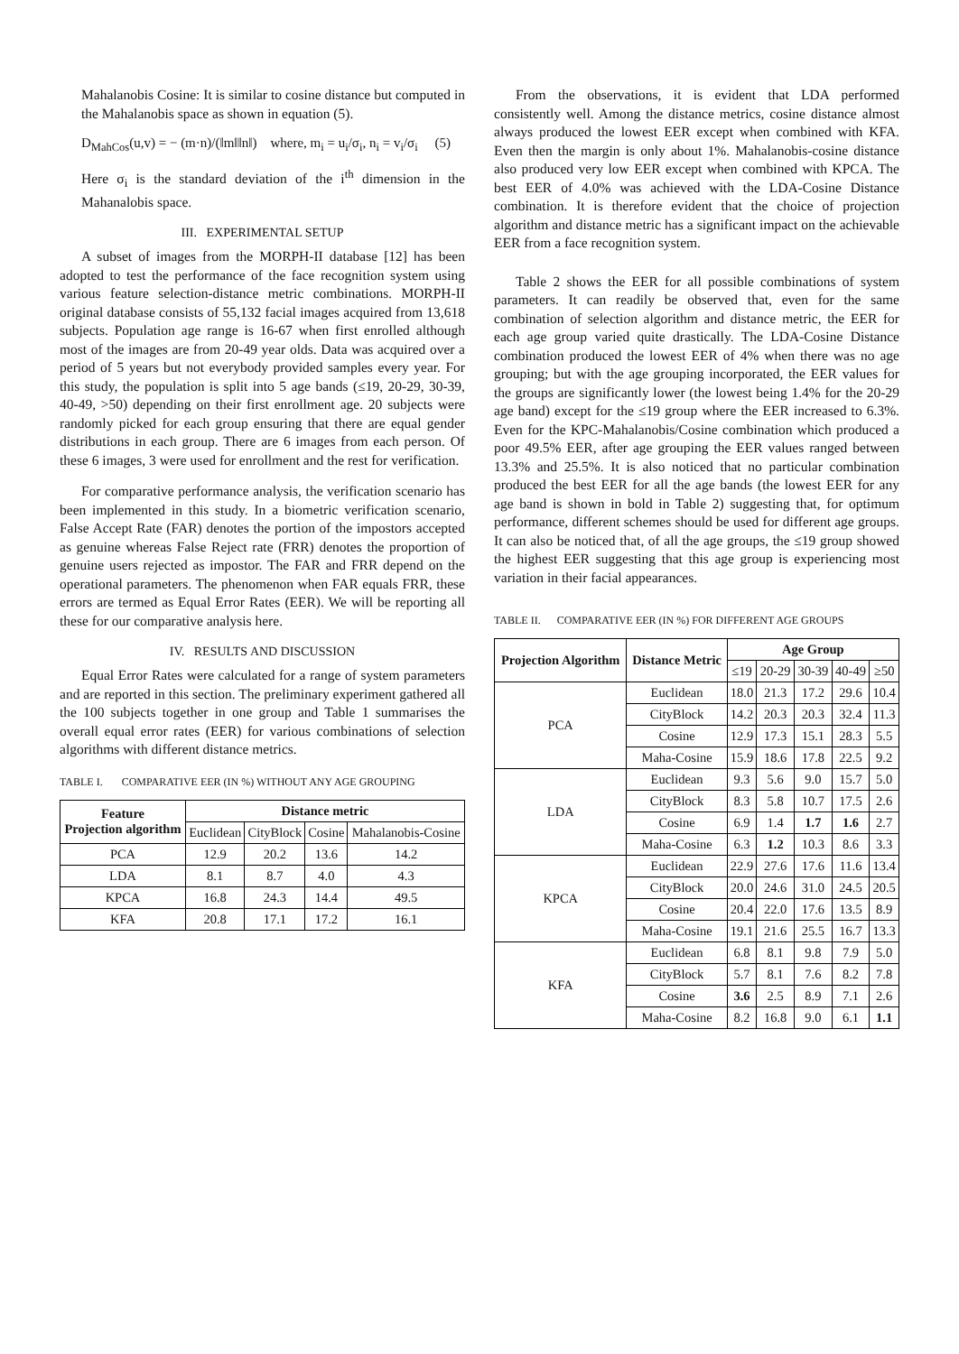Mahalanobis Cosine: It is similar to cosine distance but computed in the Mahalanobis space as shown in equation (5).
D<sub>MahCos</sub>(u,v) = − (m·n)/(‖m‖‖n‖) where, m<sub>i</sub> = u<sub>i</sub>/σ<sub>i</sub>, n<sub>i</sub> = v<sub>i</sub>/σ<sub>i</sub> (5)
Here σ<sub>i</sub> is the standard deviation of the i<sup>th</sup> dimension in the Mahanalobis space.
III. EXPERIMENTAL SETUP
A subset of images from the MORPH-II database [12] has been adopted to test the performance of the face recognition system using various feature selection-distance metric combinations. MORPH-II original database consists of 55,132 facial images acquired from 13,618 subjects. Population age range is 16-67 when first enrolled although most of the images are from 20-49 year olds. Data was acquired over a period of 5 years but not everybody provided samples every year. For this study, the population is split into 5 age bands (≤19, 20-29, 30-39, 40-49, >50) depending on their first enrollment age. 20 subjects were randomly picked for each group ensuring that there are equal gender distributions in each group. There are 6 images from each person. Of these 6 images, 3 were used for enrollment and the rest for verification.
For comparative performance analysis, the verification scenario has been implemented in this study. In a biometric verification scenario, False Accept Rate (FAR) denotes the portion of the impostors accepted as genuine whereas False Reject rate (FRR) denotes the proportion of genuine users rejected as impostor. The FAR and FRR depend on the operational parameters. The phenomenon when FAR equals FRR, these errors are termed as Equal Error Rates (EER). We will be reporting all these for our comparative analysis here.
IV. RESULTS AND DISCUSSION
Equal Error Rates were calculated for a range of system parameters and are reported in this section. The preliminary experiment gathered all the 100 subjects together in one group and Table 1 summarises the overall equal error rates (EER) for various combinations of selection algorithms with different distance metrics.
TABLE I. COMPARATIVE EER (IN %) WITHOUT ANY AGE GROUPING
| Feature Projection algorithm | Distance metric | | | |
| --- | --- | --- | --- | --- |
| | Euclidean | CityBlock | Cosine | Mahalanobis-Cosine |
| PCA | 12.9 | 20.2 | 13.6 | 14.2 |
| LDA | 8.1 | 8.7 | 4.0 | 4.3 |
| KPCA | 16.8 | 24.3 | 14.4 | 49.5 |
| KFA | 20.8 | 17.1 | 17.2 | 16.1 |
From the observations, it is evident that LDA performed consistently well. Among the distance metrics, cosine distance almost always produced the lowest EER except when combined with KFA. Even then the margin is only about 1%. Mahalanobis-cosine distance also produced very low EER except when combined with KPCA. The best EER of 4.0% was achieved with the LDA-Cosine Distance combination. It is therefore evident that the choice of projection algorithm and distance metric has a significant impact on the achievable EER from a face recognition system.
Table 2 shows the EER for all possible combinations of system parameters. It can readily be observed that, even for the same combination of selection algorithm and distance metric, the EER for each age group varied quite drastically. The LDA-Cosine Distance combination produced the lowest EER of 4% when there was no age grouping; but with the age grouping incorporated, the EER values for the groups are significantly lower (the lowest being 1.4% for the 20-29 age band) except for the ≤19 group where the EER increased to 6.3%. Even for the KPC-Mahalanobis/Cosine combination which produced a poor 49.5% EER, after age grouping the EER values ranged between 13.3% and 25.5%. It is also noticed that no particular combination produced the best EER for all the age bands (the lowest EER for any age band is shown in bold in Table 2) suggesting that, for optimum performance, different schemes should be used for different age groups. It can also be noticed that, of all the age groups, the ≤19 group showed the highest EER suggesting that this age group is experiencing most variation in their facial appearances.
TABLE II. COMPARATIVE EER (IN %) FOR DIFFERENT AGE GROUPS
| Projection Algorithm | Distance Metric | Age Group | | | | |
| --- | --- | --- | --- | --- | --- | --- |
| | | ≤19 | 20-29 | 30-39 | 40-49 | ≥50 |
| PCA | Euclidean | 18.0 | 21.3 | 17.2 | 29.6 | 10.4 |
| | CityBlock | 14.2 | 20.3 | 20.3 | 32.4 | 11.3 |
| | Cosine | 12.9 | 17.3 | 15.1 | 28.3 | 5.5 |
| | Maha-Cosine | 15.9 | 18.6 | 17.8 | 22.5 | 9.2 |
| LDA | Euclidean | 9.3 | 5.6 | 9.0 | 15.7 | 5.0 |
| | CityBlock | 8.3 | 5.8 | 10.7 | 17.5 | 2.6 |
| | Cosine | 6.9 | 1.4 | 1.7 | 1.6 | 2.7 |
| | Maha-Cosine | 6.3 | 1.2 | 10.3 | 8.6 | 3.3 |
| KPCA | Euclidean | 22.9 | 27.6 | 17.6 | 11.6 | 13.4 |
| | CityBlock | 20.0 | 24.6 | 31.0 | 24.5 | 20.5 |
| | Cosine | 20.4 | 22.0 | 17.6 | 13.5 | 8.9 |
| | Maha-Cosine | 19.1 | 21.6 | 25.5 | 16.7 | 13.3 |
| KFA | Euclidean | 6.8 | 8.1 | 9.8 | 7.9 | 5.0 |
| | CityBlock | 5.7 | 8.1 | 7.6 | 8.2 | 7.8 |
| | Cosine | 3.6 | 2.5 | 8.9 | 7.1 | 2.6 |
| | Maha-Cosine | 8.2 | 16.8 | 9.0 | 6.1 | 1.1 |